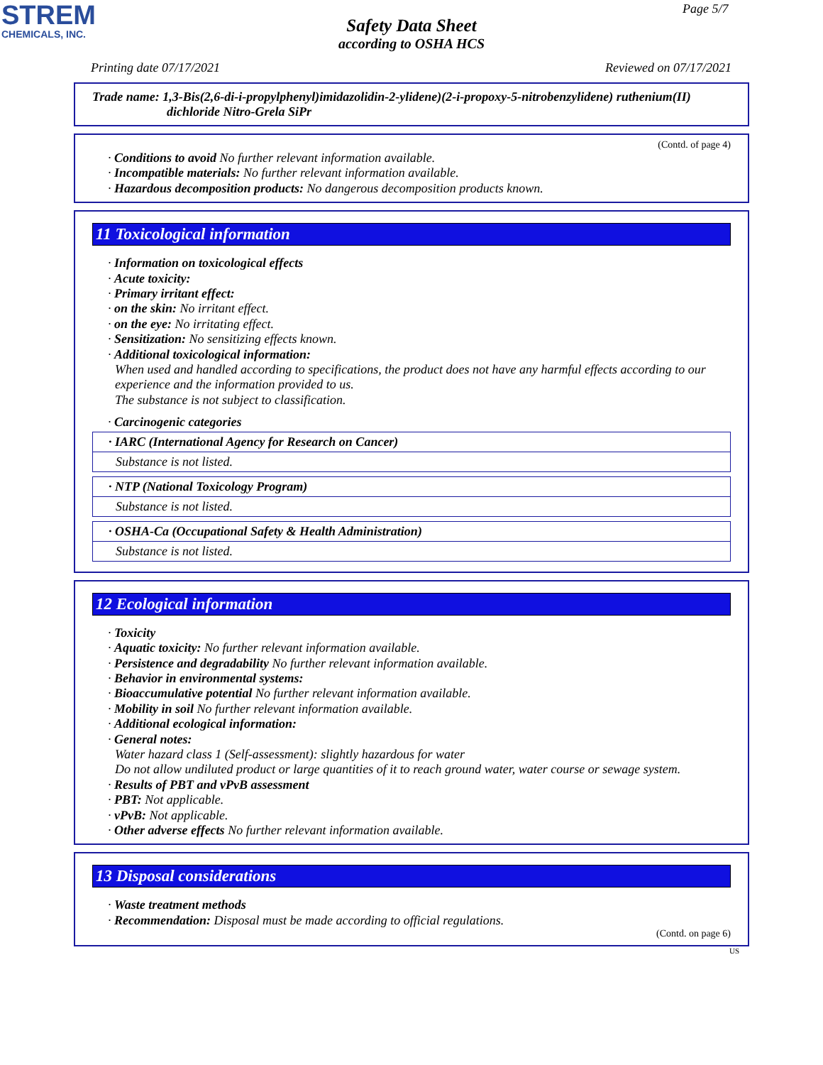STREM
CHEMICALS, INC.
Page 5/7
Safety Data Sheet
according to OSHA HCS
Printing date 07/17/2021 Reviewed on 07/17/2021
Trade name: 1,3-Bis(2,6-di-i-propylphenyl)imidazolidin-2-ylidene)(2-i-propoxy-5-nitrobenzylidene) ruthenium(II)
dichloride Nitro-Grela SiPr
(Contd. of page 4)
· Conditions to avoid No further relevant information available.
· Incompatible materials: No further relevant information available.
· Hazardous decomposition products: No dangerous decomposition products known.
11 Toxicological information
· Information on toxicological effects
· Acute toxicity:
· Primary irritant effect:
· on the skin: No irritant effect.
· on the eye: No irritating effect.
· Sensitization: No sensitizing effects known.
· Additional toxicological information:
When used and handled according to specifications, the product does not have any harmful effects according to our experience and the information provided to us.
The substance is not subject to classification.
· Carcinogenic categories
| · IARC (International Agency for Research on Cancer) |
| Substance is not listed. |
| · NTP (National Toxicology Program) |
| Substance is not listed. |
| · OSHA-Ca (Occupational Safety & Health Administration) |
| Substance is not listed. |
12 Ecological information
· Toxicity
· Aquatic toxicity: No further relevant information available.
· Persistence and degradability No further relevant information available.
· Behavior in environmental systems:
· Bioaccumulative potential No further relevant information available.
· Mobility in soil No further relevant information available.
· Additional ecological information:
· General notes:
Water hazard class 1 (Self-assessment): slightly hazardous for water
Do not allow undiluted product or large quantities of it to reach ground water, water course or sewage system.
· Results of PBT and vPvB assessment
· PBT: Not applicable.
· vPvB: Not applicable.
· Other adverse effects No further relevant information available.
13 Disposal considerations
· Waste treatment methods
· Recommendation: Disposal must be made according to official regulations.
(Contd. on page 6)
US